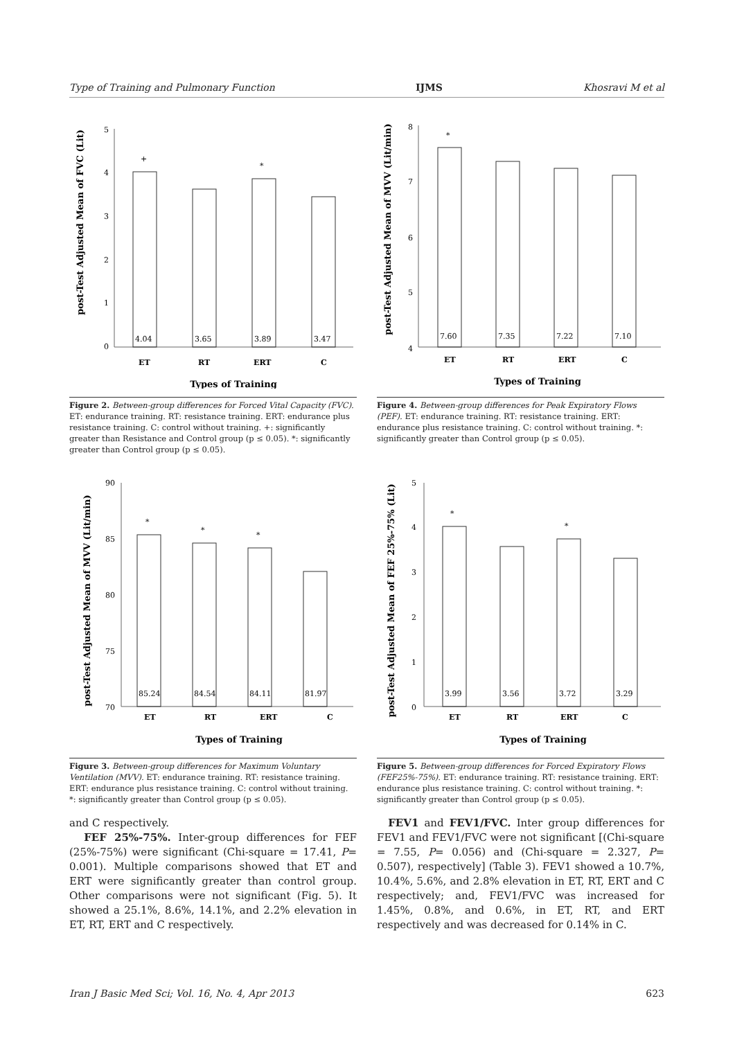Type of Training and Pulmonary Function IJMS Khosravi M et al
post-Test Adjusted Mean of FVC (Lit)
5
4
3
2
1
0
4.04
+
3.65
3.89
*
3.47
ET
RT
ERT
C
Types of Training
Figure 2. Between-group differences for Forced Vital Capacity (FVC). ET: endurance training. RT: resistance training. ERT: endurance plus resistance training. C: control without training. +: significantly greater than Resistance and Control group (p ≤ 0.05). *: significantly greater than Control group (p ≤ 0.05).
post-Test Adjusted Mean of MVV (Lit/min)
8
7
6
5
4
7.60
*
7.35
7.22
7.10
ET
RT
ERT
C
Types of Training
Figure 4. Between-group differences for Peak Expiratory Flows (PEF). ET: endurance training. RT: resistance training. ERT: endurance plus resistance training. C: control without training. *: significantly greater than Control group (p ≤ 0.05).
post-Test Adjusted Mean of MVV (Lit/min)
90
85
80
75
70
85.24
*
84.54
*
84.11
*
81.97
ET
RT
ERT
C
Types of Training
Figure 3. Between-group differences for Maximum Voluntary Ventilation (MVV). ET: endurance training. RT: resistance training. ERT: endurance plus resistance training. C: control without training. *: significantly greater than Control group (p ≤ 0.05).
post-Test Adjusted Mean of FEF 25%-75% (Lit)
5
4
3
2
1
0
3.99
*
3.56
3.72
*
3.29
ET
RT
ERT
C
Types of Training
Figure 5. Between-group differences for Forced Expiratory Flows (FEF25%-75%). ET: endurance training. RT: resistance training. ERT: endurance plus resistance training. C: control without training. *: significantly greater than Control group (p ≤ 0.05).
and C respectively.
FEF 25%-75%. Inter-group differences for FEF (25%-75%) were significant (Chi-square = 17.41, P= 0.001). Multiple comparisons showed that ET and ERT were significantly greater than control group. Other comparisons were not significant (Fig. 5). It showed a 25.1%, 8.6%, 14.1%, and 2.2% elevation in ET, RT, ERT and C respectively.
FEV1 and FEV1/FVC. Inter group differences for FEV1 and FEV1/FVC were not significant [(Chi-square = 7.55, P= 0.056) and (Chi-square = 2.327, P= 0.507), respectively] (Table 3). FEV1 showed a 10.7%, 10.4%, 5.6%, and 2.8% elevation in ET, RT, ERT and C respectively; and, FEV1/FVC was increased for 1.45%, 0.8%, and 0.6%, in ET, RT, and ERT respectively and was decreased for 0.14% in C.
Iran J Basic Med Sci; Vol. 16, No. 4, Apr 2013 623